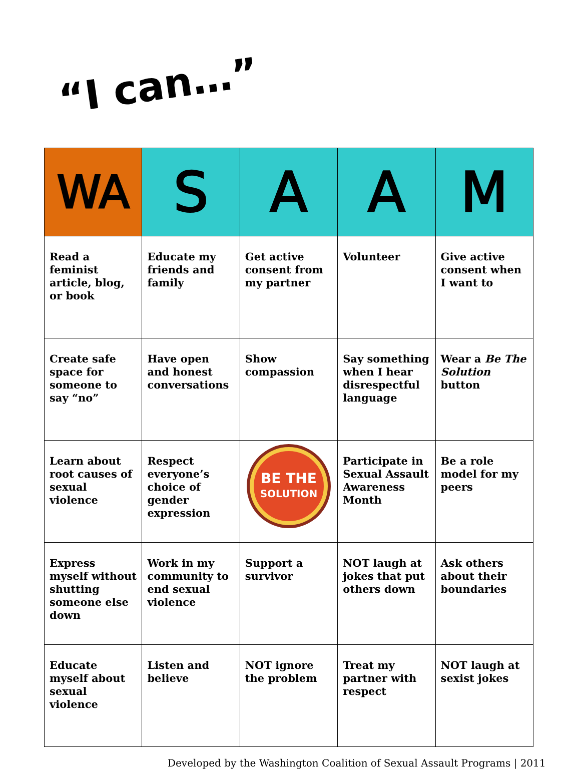“I can…”
| WA | S | A | A | M |
| --- | --- | --- | --- | --- |
| Read a feminist article, blog, or book | Educate my friends and family | Get active consent from my partner | Volunteer | Give active consent when I want to |
| Create safe space for someone to say “no” | Have open and honest conversations | Show compassion | Say something when I hear disrespectful language | Wear a Be The Solution button |
| Learn about root causes of sexual violence | Respect everyone’s choice of gender expression | BE THE SOLUTION | Participate in Sexual Assault Awareness Month | Be a role model for my peers |
| Express myself without shutting someone else down | Work in my community to end sexual violence | Support a survivor | NOT laugh at jokes that put others down | Ask others about their boundaries |
| Educate myself about sexual violence | Listen and believe | NOT ignore the problem | Treat my partner with respect | NOT laugh at sexist jokes |
Developed by the Washington Coalition of Sexual Assault Programs | 2011